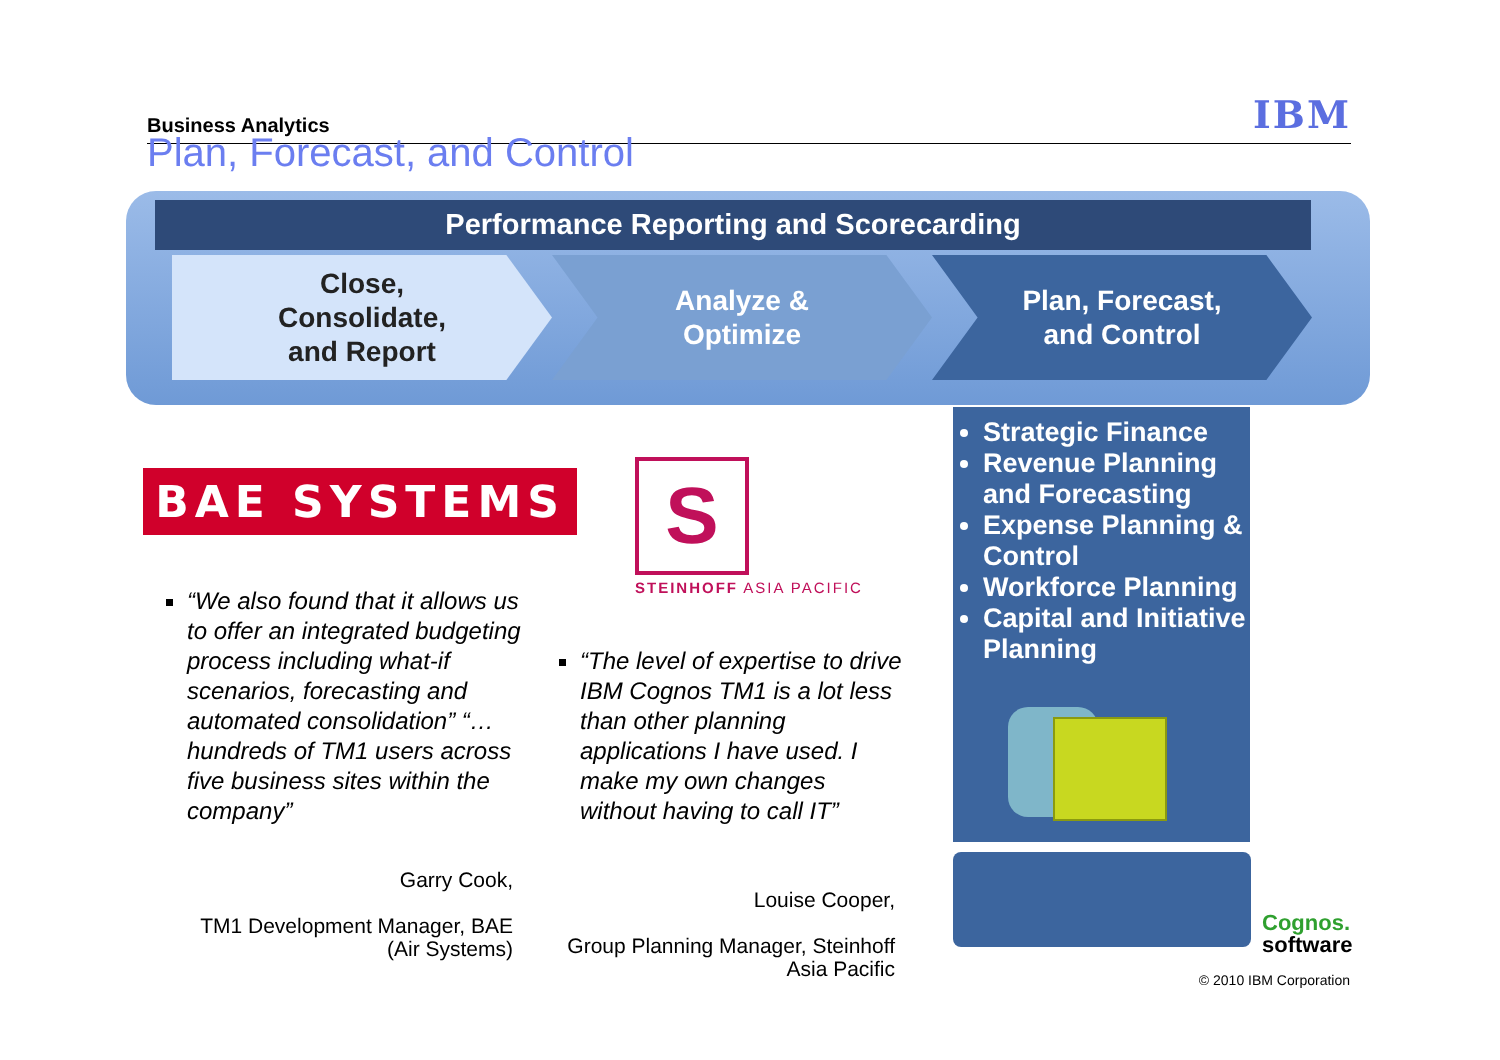Business Analytics IBM
Plan, Forecast, and Control
Performance Reporting and Scorecarding
Close,
Consolidate,
and Report
Analyze &
Optimize
Plan, Forecast,
and Control
BAE SYSTEMS
S
STEINHOFF ASIA PACIFIC
“We also found that it allows us to offer an integrated budgeting process including what-if scenarios, forecasting and automated consolidation” “…hundreds of TM1 users across five business sites within the company”
Garry Cook,
TM1 Development Manager, BAE (Air Systems)
“The level of expertise to drive IBM Cognos TM1 is a lot less than other planning applications I have used. I make my own changes without having to call IT”
Louise Cooper,
Group Planning Manager, Steinhoff Asia Pacific
Strategic Finance
Revenue Planning and Forecasting
Expense Planning & Control
Workforce Planning
Capital and Initiative Planning
Cognos.
software
© 2010 IBM Corporation